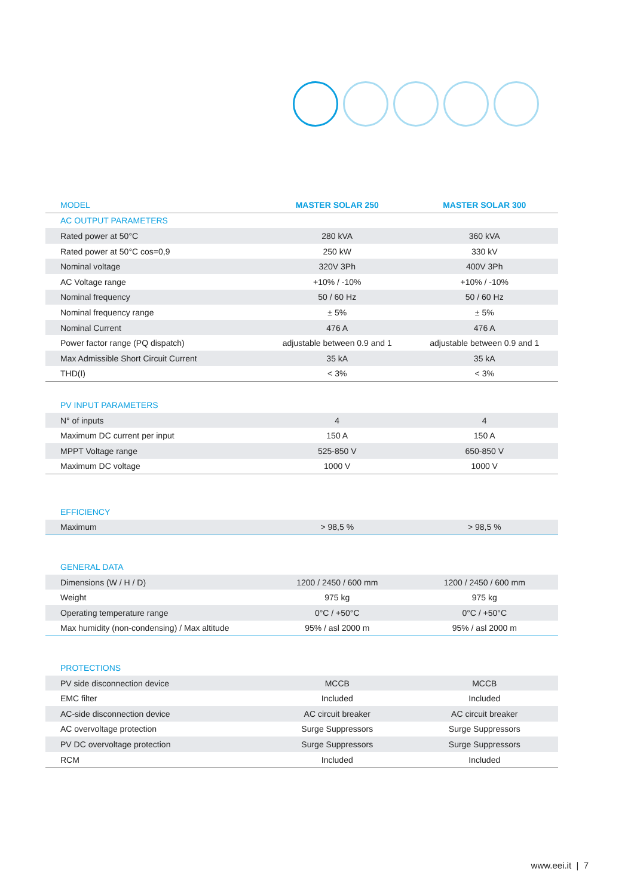| MODEL | MASTER SOLAR 250 | MASTER SOLAR 300 |
| --- | --- | --- |
| AC OUTPUT PARAMETERS | | |
| Rated power at 50°C | 280 kVA | 360 kVA |
| Rated power at 50°C cos=0,9 | 250 kW | 330 kV |
| Nominal voltage | 320V 3Ph | 400V 3Ph |
| AC Voltage range | +10% / -10% | +10% / -10% |
| Nominal frequency | 50 / 60 Hz | 50 / 60 Hz |
| Nominal frequency range | ± 5% | ± 5% |
| Nominal Current | 476 A | 476 A |
| Power factor range (PQ dispatch) | adjustable between 0.9 and 1 | adjustable between 0.9 and 1 |
| Max Admissible Short Circuit Current | 35 kA | 35 kA |
| THD(I) | < 3% | < 3% |
| PV INPUT PARAMETERS | | |
| N° of inputs | 4 | 4 |
| Maximum DC current per input | 150 A | 150 A |
| MPPT Voltage range | 525-850 V | 650-850 V |
| Maximum DC voltage | 1000 V | 1000 V |
| EFFICIENCY | | |
| Maximum | > 98,5 % | > 98,5 % |
| GENERAL DATA | | |
| Dimensions (W / H / D) | 1200 / 2450 / 600 mm | 1200 / 2450 / 600 mm |
| Weight | 975 kg | 975 kg |
| Operating temperature range | 0°C / +50°C | 0°C / +50°C |
| Max humidity (non-condensing) / Max altitude | 95% / asl 2000 m | 95% / asl 2000 m |
| PROTECTIONS | | |
| PV side disconnection device | MCCB | MCCB |
| EMC filter | Included | Included |
| AC-side disconnection device | AC circuit breaker | AC circuit breaker |
| AC overvoltage protection | Surge Suppressors | Surge Suppressors |
| PV DC overvoltage protection | Surge Suppressors | Surge Suppressors |
| RCM | Included | Included |
www.eei.it | 7